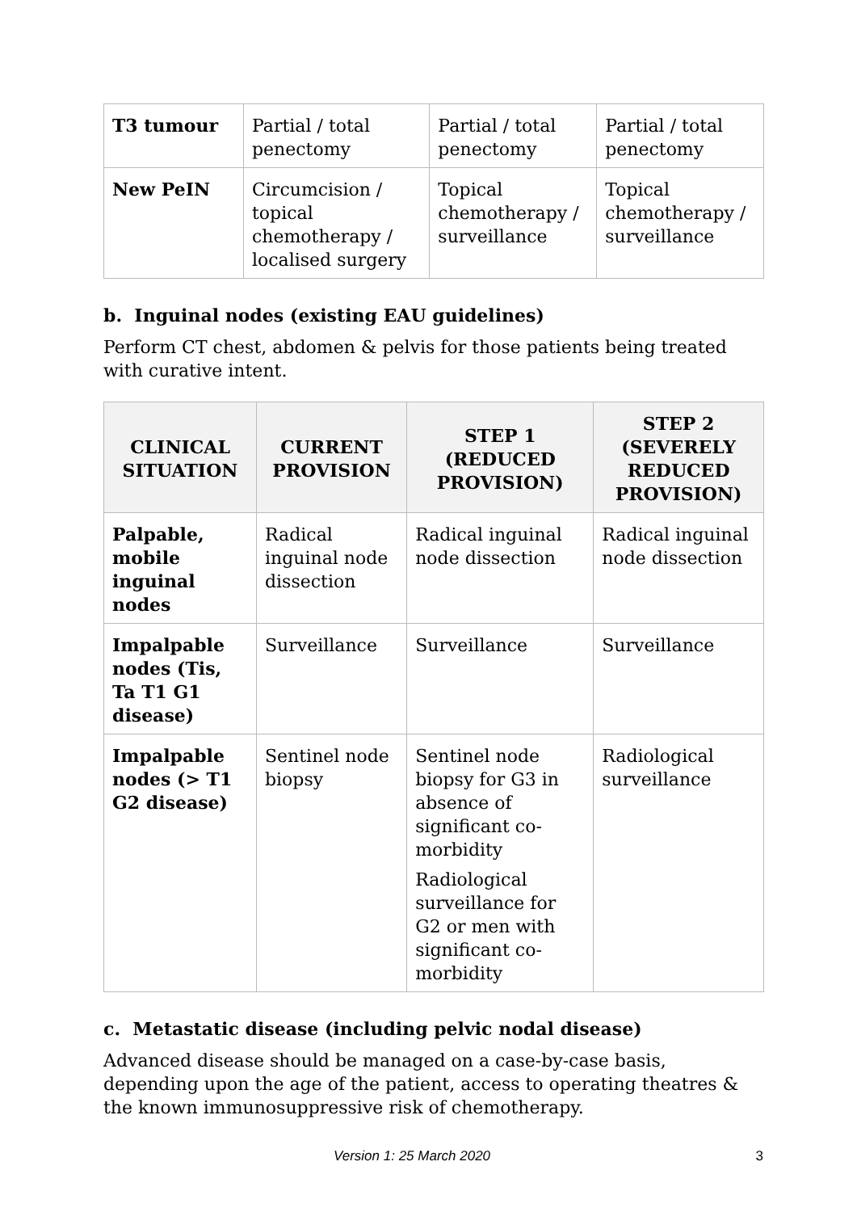| T3 tumour | Partial / total penectomy | Partial / total penectomy | Partial / total penectomy |
| New PeIN | Circumcision / topical chemotherapy / localised surgery | Topical chemotherapy / surveillance | Topical chemotherapy / surveillance |
b. Inguinal nodes (existing EAU guidelines)
Perform CT chest, abdomen & pelvis for those patients being treated with curative intent.
| CLINICAL SITUATION | CURRENT PROVISION | STEP 1 (REDUCED PROVISION) | STEP 2 (SEVERELY REDUCED PROVISION) |
| --- | --- | --- | --- |
| Palpable, mobile inguinal nodes | Radical inguinal node dissection | Radical inguinal node dissection | Radical inguinal node dissection |
| Impalpable nodes (Tis, Ta T1 G1 disease) | Surveillance | Surveillance | Surveillance |
| Impalpable nodes (> T1 G2 disease) | Sentinel node biopsy | Sentinel node biopsy for G3 in absence of significant co-morbidity Radiological surveillance for G2 or men with significant co-morbidity | Radiological surveillance |
c. Metastatic disease (including pelvic nodal disease)
Advanced disease should be managed on a case-by-case basis, depending upon the age of the patient, access to operating theatres & the known immunosuppressive risk of chemotherapy.
Version 1: 25 March 2020 3